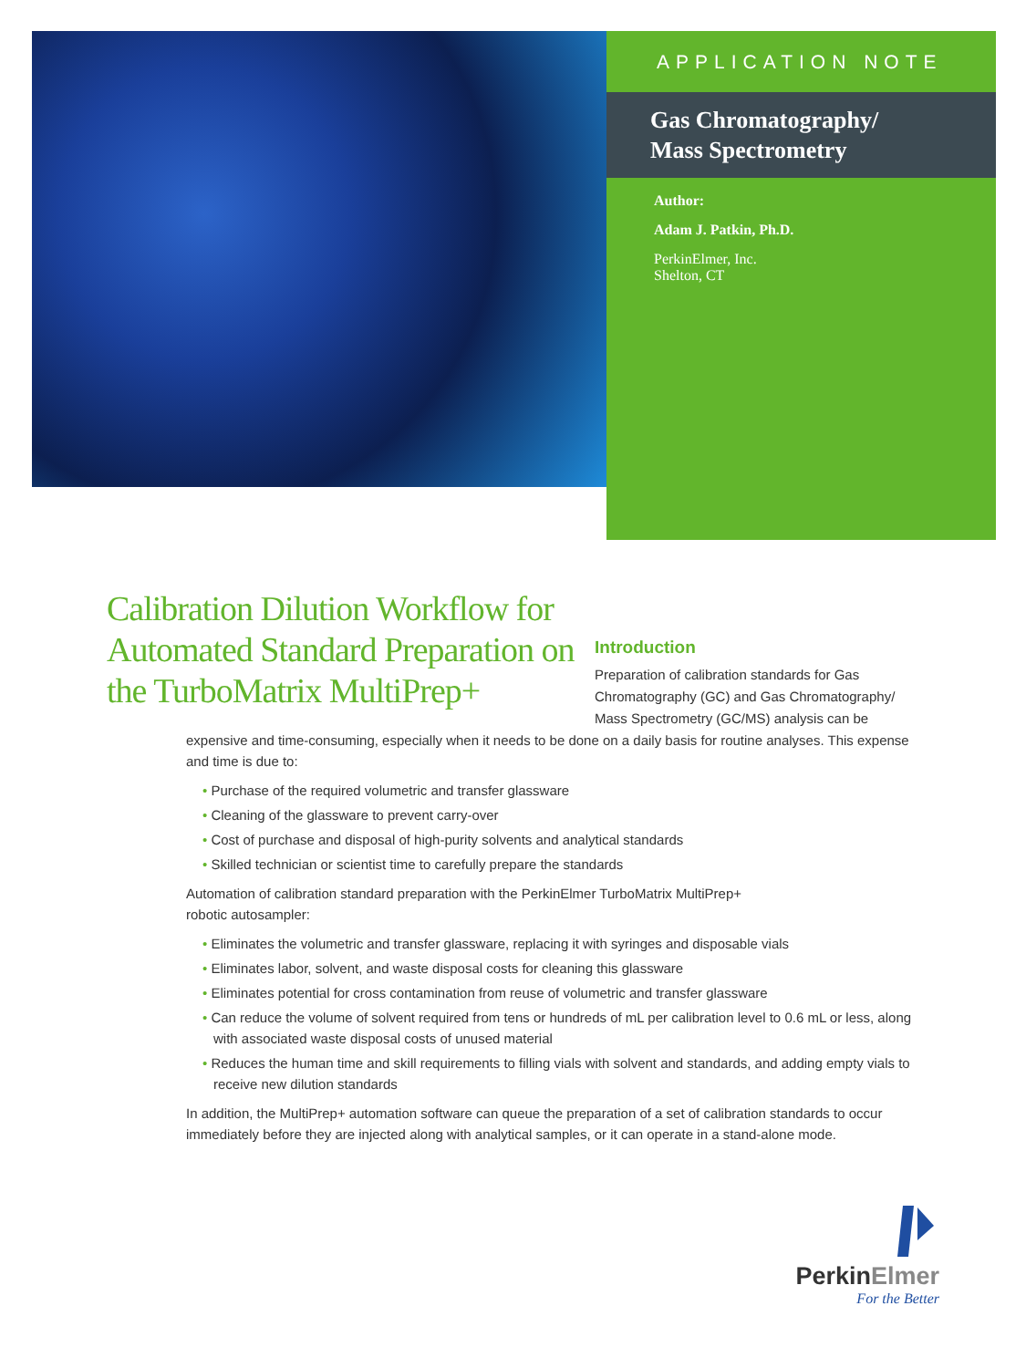APPLICATION NOTE
Gas Chromatography/
Mass Spectrometry
Author:
Adam J. Patkin, Ph.D.
PerkinElmer, Inc.
Shelton, CT
Calibration Dilution Workflow for Automated Standard Preparation on the TurboMatrix MultiPrep+
Introduction
Preparation of calibration standards for Gas Chromatography (GC) and Gas Chromatography/ Mass Spectrometry (GC/MS) analysis can be
expensive and time-consuming, especially when it needs to be done on a daily basis for routine analyses. This expense and time is due to:
• Purchase of the required volumetric and transfer glassware
• Cleaning of the glassware to prevent carry-over
• Cost of purchase and disposal of high-purity solvents and analytical standards
• Skilled technician or scientist time to carefully prepare the standards
Automation of calibration standard preparation with the PerkinElmer TurboMatrix MultiPrep+
robotic autosampler:
• Eliminates the volumetric and transfer glassware, replacing it with syringes and disposable vials
• Eliminates labor, solvent, and waste disposal costs for cleaning this glassware
• Eliminates potential for cross contamination from reuse of volumetric and transfer glassware
• Can reduce the volume of solvent required from tens or hundreds of mL per calibration level to 0.6 mL or less, along with associated waste disposal costs of unused material
• Reduces the human time and skill requirements to filling vials with solvent and standards, and adding empty vials to receive new dilution standards
In addition, the MultiPrep+ automation software can queue the preparation of a set of calibration standards to occur immediately before they are injected along with analytical samples, or it can operate in a stand-alone mode.
PerkinElmer
For the Better